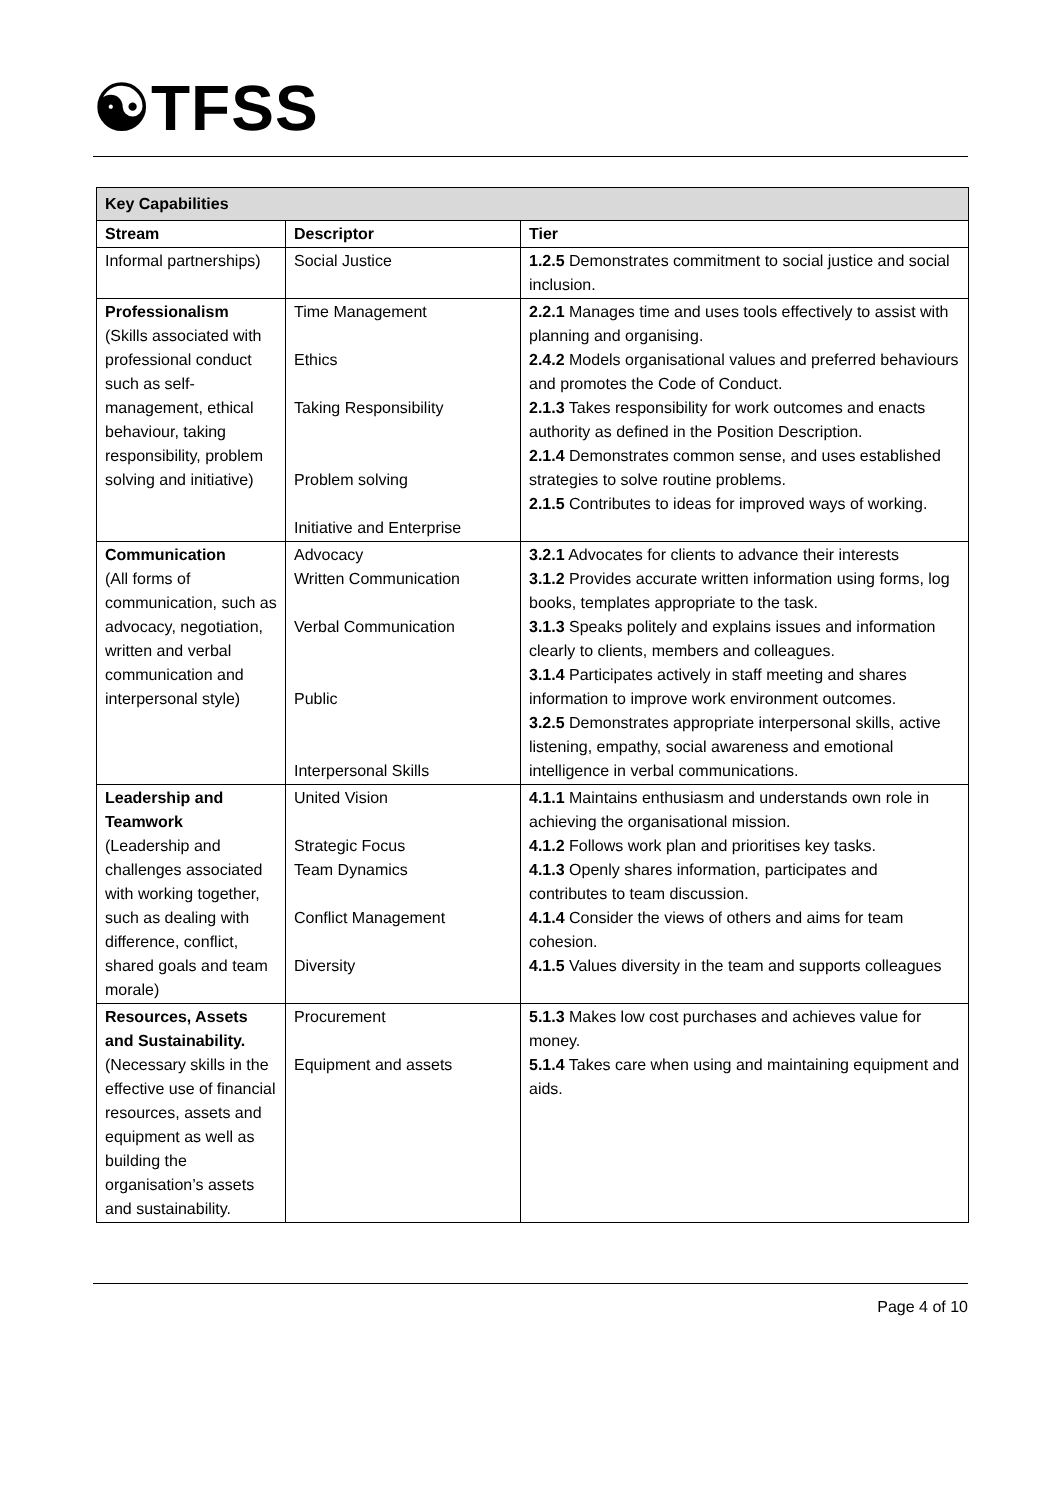☯TFSS
| Key Capabilities | | |
| Stream | Descriptor | Tier |
| Informal partnerships) | Social Justice | 1.2.5 Demonstrates commitment to social justice and social inclusion. |
| Professionalism (Skills associated with professional conduct such as self-management, ethical behaviour, taking responsibility, problem solving and initiative) | Time Management Ethics Taking Responsibility Problem solving Initiative and Enterprise | 2.2.1 Manages time and uses tools effectively to assist with planning and organising. 2.4.2 Models organisational values and preferred behaviours and promotes the Code of Conduct. 2.1.3 Takes responsibility for work outcomes and enacts authority as defined in the Position Description. 2.1.4 Demonstrates common sense, and uses established strategies to solve routine problems. 2.1.5 Contributes to ideas for improved ways of working. |
| Communication (All forms of communication, such as advocacy, negotiation, written and verbal communication and interpersonal style) | Advocacy Written Communication Verbal Communication Public Interpersonal Skills | 3.2.1 Advocates for clients to advance their interests 3.1.2 Provides accurate written information using forms, log books, templates appropriate to the task. 3.1.3 Speaks politely and explains issues and information clearly to clients, members and colleagues. 3.1.4 Participates actively in staff meeting and shares information to improve work environment outcomes. 3.2.5 Demonstrates appropriate interpersonal skills, active listening, empathy, social awareness and emotional intelligence in verbal communications. |
| Leadership and Teamwork (Leadership and challenges associated with working together, such as dealing with difference, conflict, shared goals and team morale) | United Vision Strategic Focus Team Dynamics Conflict Management Diversity | 4.1.1 Maintains enthusiasm and understands own role in achieving the organisational mission. 4.1.2 Follows work plan and prioritises key tasks. 4.1.3 Openly shares information, participates and contributes to team discussion. 4.1.4 Consider the views of others and aims for team cohesion. 4.1.5 Values diversity in the team and supports colleagues |
| Resources, Assets and Sustainability. (Necessary skills in the effective use of financial resources, assets and equipment as well as building the organisation’s assets and sustainability. | Procurement Equipment and assets | 5.1.3 Makes low cost purchases and achieves value for money. 5.1.4 Takes care when using and maintaining equipment and aids. |
Page 4 of 10